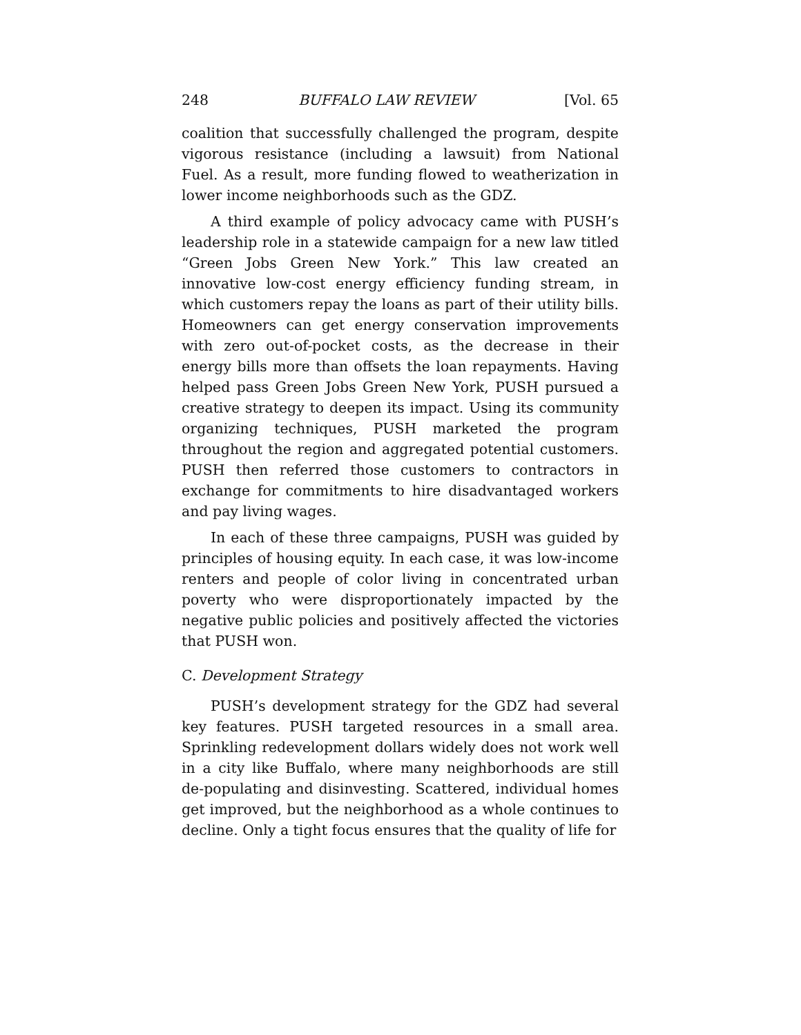248 BUFFALO LAW REVIEW [Vol. 65
coalition that successfully challenged the program, despite vigorous resistance (including a lawsuit) from National Fuel. As a result, more funding flowed to weatherization in lower income neighborhoods such as the GDZ.
A third example of policy advocacy came with PUSH’s leadership role in a statewide campaign for a new law titled “Green Jobs Green New York.” This law created an innovative low-cost energy efficiency funding stream, in which customers repay the loans as part of their utility bills. Homeowners can get energy conservation improvements with zero out-of-pocket costs, as the decrease in their energy bills more than offsets the loan repayments. Having helped pass Green Jobs Green New York, PUSH pursued a creative strategy to deepen its impact. Using its community organizing techniques, PUSH marketed the program throughout the region and aggregated potential customers. PUSH then referred those customers to contractors in exchange for commitments to hire disadvantaged workers and pay living wages.
In each of these three campaigns, PUSH was guided by principles of housing equity. In each case, it was low-income renters and people of color living in concentrated urban poverty who were disproportionately impacted by the negative public policies and positively affected the victories that PUSH won.
C. Development Strategy
PUSH’s development strategy for the GDZ had several key features. PUSH targeted resources in a small area. Sprinkling redevelopment dollars widely does not work well in a city like Buffalo, where many neighborhoods are still de-populating and disinvesting. Scattered, individual homes get improved, but the neighborhood as a whole continues to decline. Only a tight focus ensures that the quality of life for